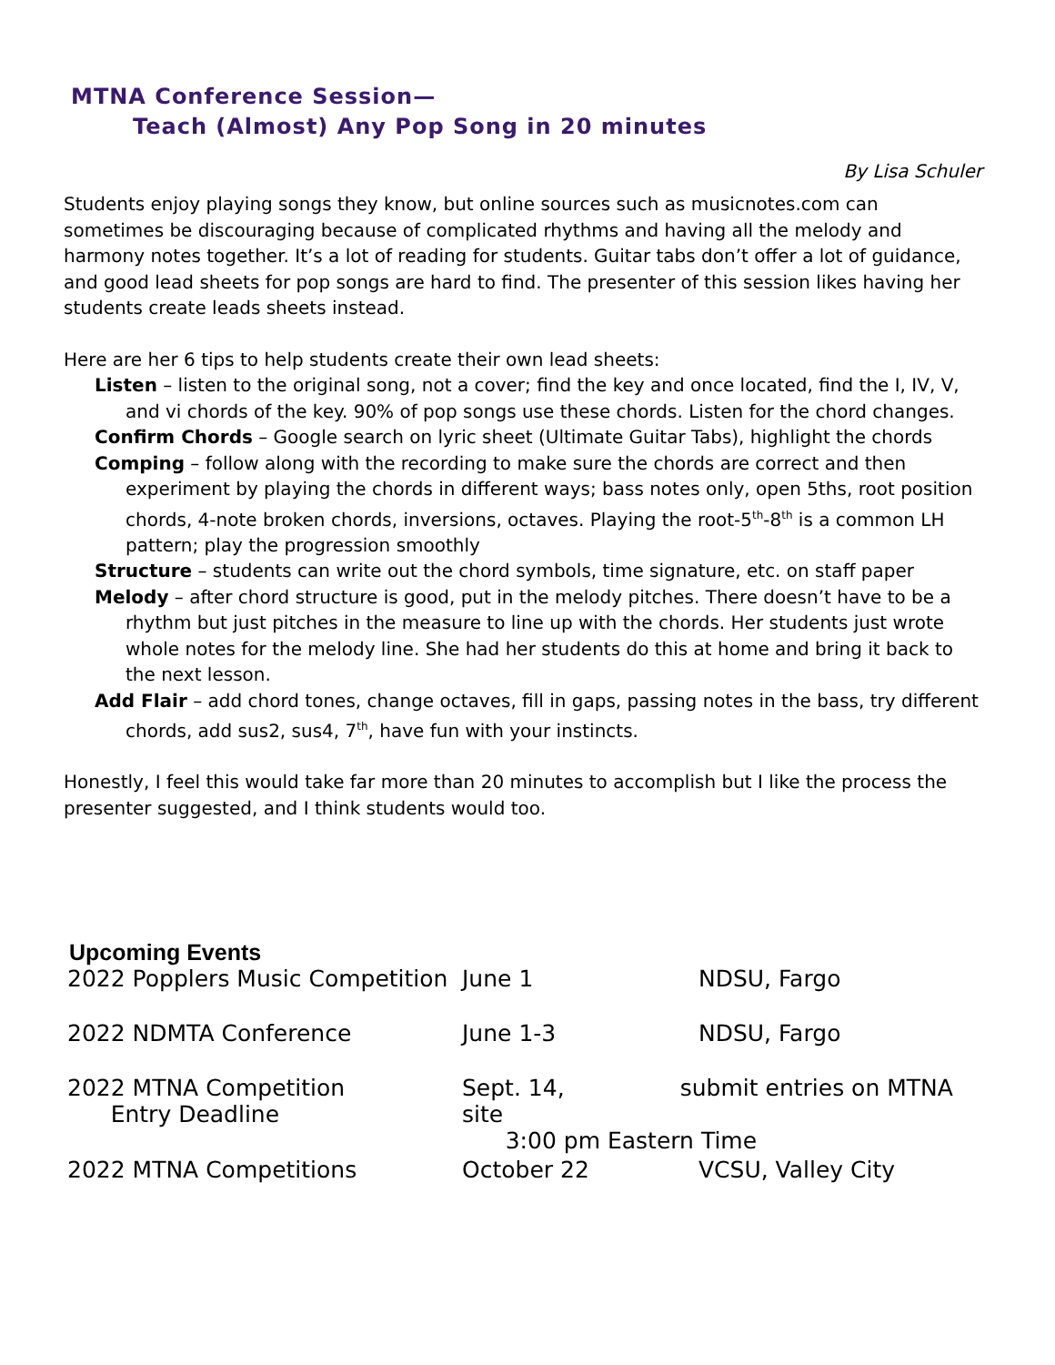MTNA Conference Session—
Teach (Almost) Any Pop Song in 20 minutes
By Lisa Schuler
Students enjoy playing songs they know, but online sources such as musicnotes.com can sometimes be discouraging because of complicated rhythms and having all the melody and harmony notes together. It’s a lot of reading for students. Guitar tabs don’t offer a lot of guidance, and good lead sheets for pop songs are hard to find. The presenter of this session likes having her students create leads sheets instead.
Here are her 6 tips to help students create their own lead sheets:
Listen – listen to the original song, not a cover; find the key and once located, find the I, IV, V, and vi chords of the key. 90% of pop songs use these chords. Listen for the chord changes.
Confirm Chords – Google search on lyric sheet (Ultimate Guitar Tabs), highlight the chords
Comping – follow along with the recording to make sure the chords are correct and then experiment by playing the chords in different ways; bass notes only, open 5ths, root position chords, 4-note broken chords, inversions, octaves. Playing the root-5<sup>th</sup>-8<sup>th</sup> is a common LH pattern; play the progression smoothly
Structure – students can write out the chord symbols, time signature, etc. on staff paper
Melody – after chord structure is good, put in the melody pitches. There doesn’t have to be a rhythm but just pitches in the measure to line up with the chords. Her students just wrote whole notes for the melody line. She had her students do this at home and bring it back to the next lesson.
Add Flair – add chord tones, change octaves, fill in gaps, passing notes in the bass, try different chords, add sus2, sus4, 7<sup>th</sup>, have fun with your instincts.
Honestly, I feel this would take far more than 20 minutes to accomplish but I like the process the presenter suggested, and I think students would too.
Upcoming Events
| 2022 Popplers Music Competition | June 1 | NDSU, Fargo |
| 2022 NDMTA Conference | June 1-3 | NDSU, Fargo |
| 2022 MTNA Competition Entry Deadline | Sept. 14, submit entries on MTNA site 3:00 pm Eastern Time | |
| 2022 MTNA Competitions | October 22 | VCSU, Valley City |